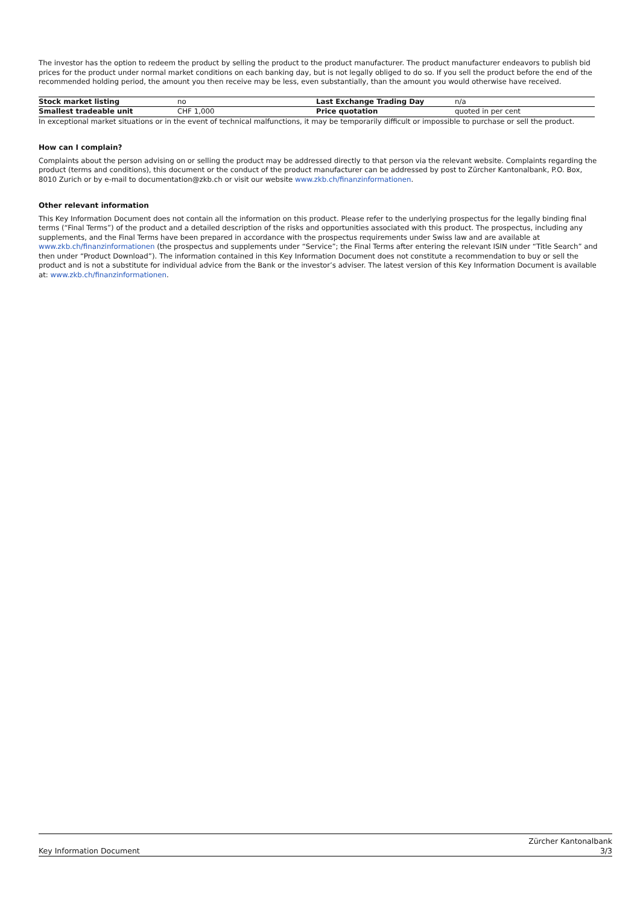The investor has the option to redeem the product by selling the product to the product manufacturer. The product manufacturer endeavors to publish bid prices for the product under normal market conditions on each banking day, but is not legally obliged to do so. If you sell the product before the end of the recommended holding period, the amount you then receive may be less, even substantially, than the amount you would otherwise have received.
| Stock market listing | no | Last Exchange Trading Day | n/a |
| Smallest tradeable unit | CHF 1,000 | Price quotation | quoted in per cent |
In exceptional market situations or in the event of technical malfunctions, it may be temporarily difficult or impossible to purchase or sell the product.
How can I complain?
Complaints about the person advising on or selling the product may be addressed directly to that person via the relevant website. Complaints regarding the product (terms and conditions), this document or the conduct of the product manufacturer can be addressed by post to Zürcher Kantonalbank, P.O. Box, 8010 Zurich or by e-mail to documentation@zkb.ch or visit our website www.zkb.ch/finanzinformationen.
Other relevant information
This Key Information Document does not contain all the information on this product. Please refer to the underlying prospectus for the legally binding final terms (“Final Terms”) of the product and a detailed description of the risks and opportunities associated with this product. The prospectus, including any supplements, and the Final Terms have been prepared in accordance with the prospectus requirements under Swiss law and are available at www.zkb.ch/finanzinformationen (the prospectus and supplements under “Service”; the Final Terms after entering the relevant ISIN under “Title Search” and then under “Product Download”). The information contained in this Key Information Document does not constitute a recommendation to buy or sell the product and is not a substitute for individual advice from the Bank or the investor’s adviser. The latest version of this Key Information Document is available at: www.zkb.ch/finanzinformationen.
Key Information Document Zürcher Kantonalbank
3/3